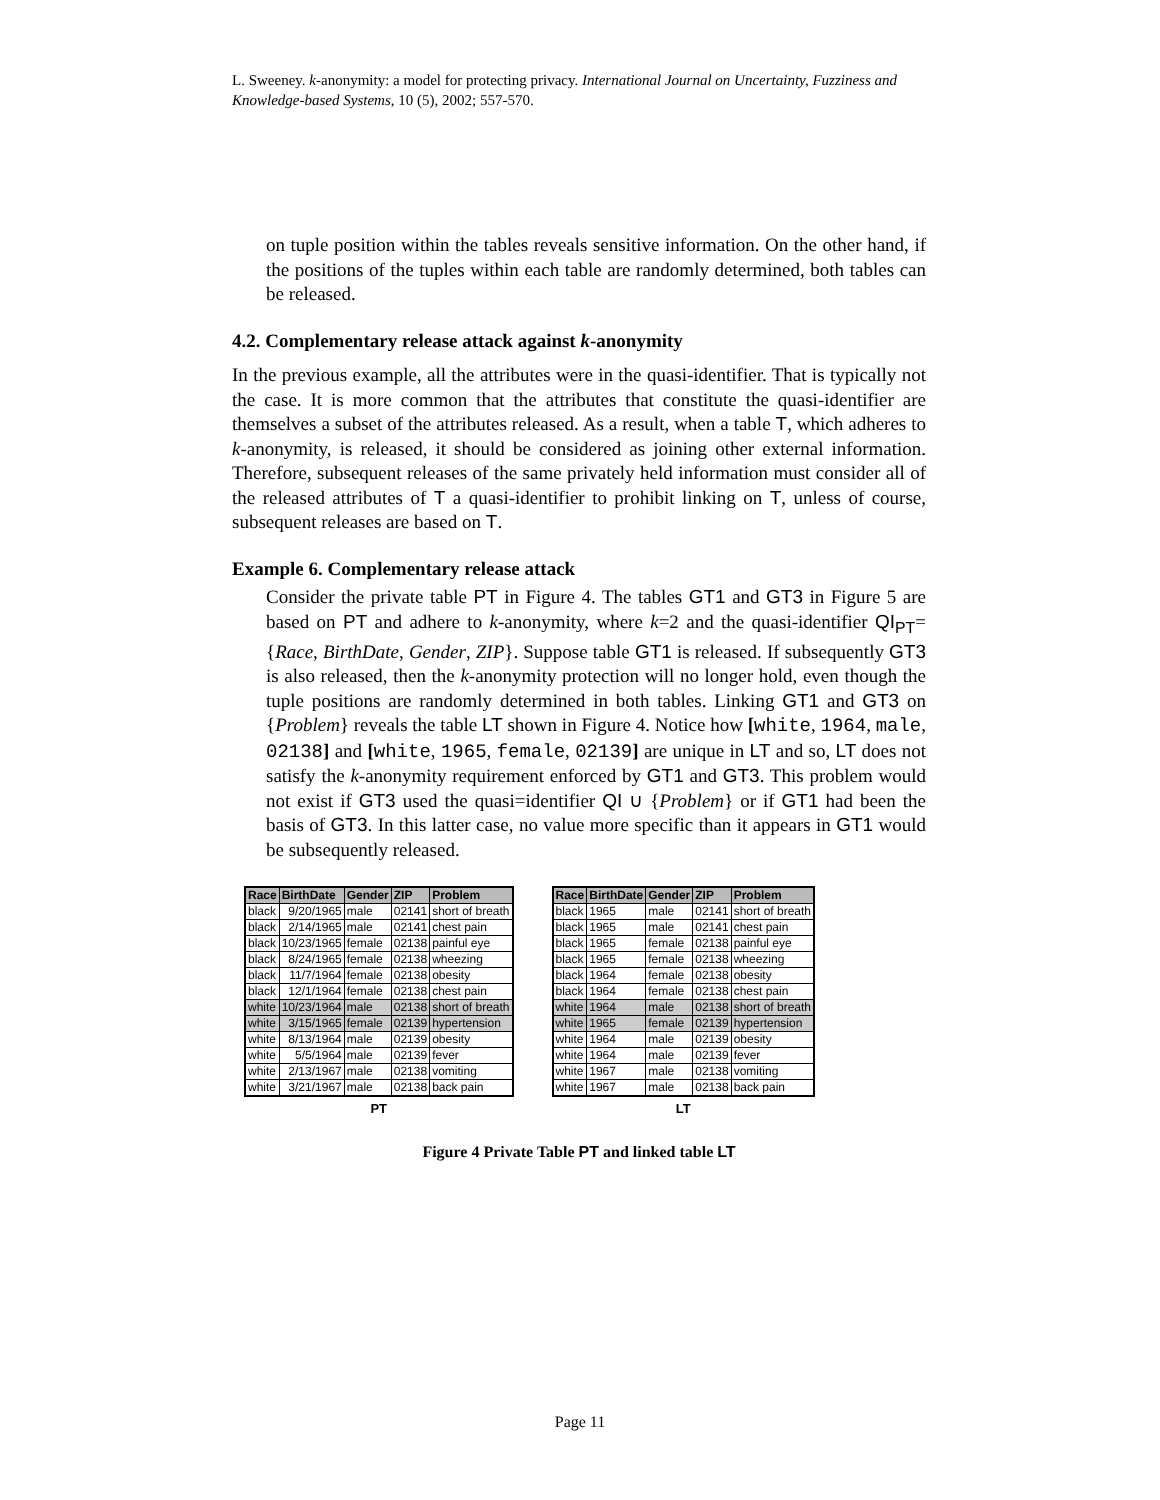L. Sweeney. k-anonymity: a model for protecting privacy. International Journal on Uncertainty, Fuzziness and Knowledge-based Systems, 10 (5), 2002; 557-570.
on tuple position within the tables reveals sensitive information. On the other hand, if the positions of the tuples within each table are randomly determined, both tables can be released.
4.2. Complementary release attack against k-anonymity
In the previous example, all the attributes were in the quasi-identifier. That is typically not the case. It is more common that the attributes that constitute the quasi-identifier are themselves a subset of the attributes released. As a result, when a table T, which adheres to k-anonymity, is released, it should be considered as joining other external information. Therefore, subsequent releases of the same privately held information must consider all of the released attributes of T a quasi-identifier to prohibit linking on T, unless of course, subsequent releases are based on T.
Example 6. Complementary release attack
Consider the private table PT in Figure 4. The tables GT1 and GT3 in Figure 5 are based on PT and adhere to k-anonymity, where k=2 and the quasi-identifier QI<sub>PT</sub>={Race, BirthDate, Gender, ZIP}. Suppose table GT1 is released. If subsequently GT3 is also released, then the k-anonymity protection will no longer hold, even though the tuple positions are randomly determined in both tables. Linking GT1 and GT3 on {Problem} reveals the table LT shown in Figure 4. Notice how [white, 1964, male, 02138] and [white, 1965, female, 02139] are unique in LT and so, LT does not satisfy the k-anonymity requirement enforced by GT1 and GT3. This problem would not exist if GT3 used the quasi=identifier QI ∪ {Problem} or if GT1 had been the basis of GT3. In this latter case, no value more specific than it appears in GT1 would be subsequently released.
| Race | BirthDate | Gender | ZIP | Problem |
| --- | --- | --- | --- | --- |
| black | 9/20/1965 | male | 02141 | short of breath |
| black | 2/14/1965 | male | 02141 | chest pain |
| black | 10/23/1965 | female | 02138 | painful eye |
| black | 8/24/1965 | female | 02138 | wheezing |
| black | 11/7/1964 | female | 02138 | obesity |
| black | 12/1/1964 | female | 02138 | chest pain |
| white | 10/23/1964 | male | 02138 | short of breath |
| white | 3/15/1965 | female | 02139 | hypertension |
| white | 8/13/1964 | male | 02139 | obesity |
| white | 5/5/1964 | male | 02139 | fever |
| white | 2/13/1967 | male | 02138 | vomiting |
| white | 3/21/1967 | male | 02138 | back pain |
PT
| Race | BirthDate | Gender | ZIP | Problem |
| --- | --- | --- | --- | --- |
| black | 1965 | male | 02141 | short of breath |
| black | 1965 | male | 02141 | chest pain |
| black | 1965 | female | 02138 | painful eye |
| black | 1965 | female | 02138 | wheezing |
| black | 1964 | female | 02138 | obesity |
| black | 1964 | female | 02138 | chest pain |
| white | 1964 | male | 02138 | short of breath |
| white | 1965 | female | 02139 | hypertension |
| white | 1964 | male | 02139 | obesity |
| white | 1964 | male | 02139 | fever |
| white | 1967 | male | 02138 | vomiting |
| white | 1967 | male | 02138 | back pain |
LT
Figure 4 Private Table PT and linked table LT
Page 11